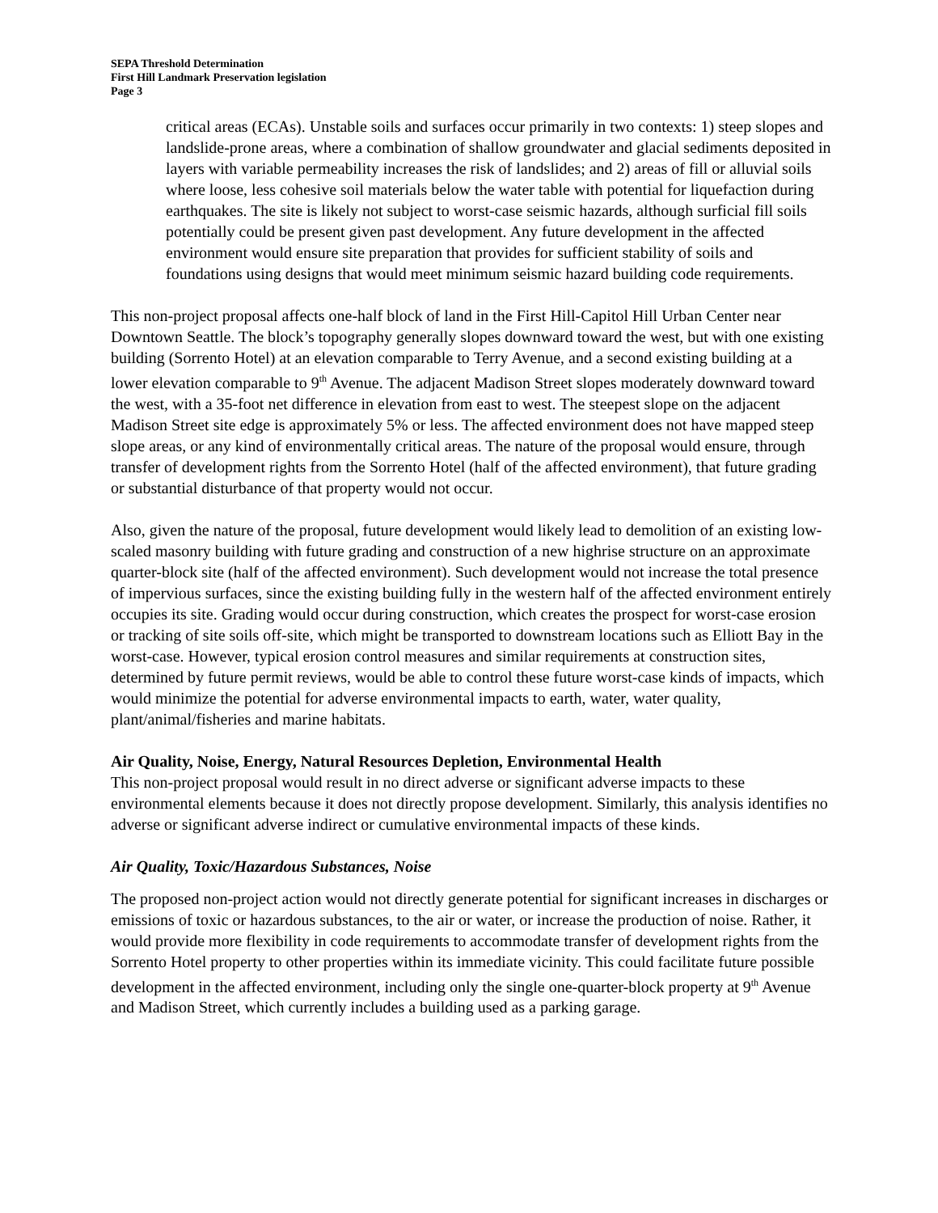SEPA Threshold Determination
First Hill Landmark Preservation legislation
Page 3
critical areas (ECAs). Unstable soils and surfaces occur primarily in two contexts: 1) steep slopes and landslide-prone areas, where a combination of shallow groundwater and glacial sediments deposited in layers with variable permeability increases the risk of landslides; and 2) areas of fill or alluvial soils where loose, less cohesive soil materials below the water table with potential for liquefaction during earthquakes. The site is likely not subject to worst-case seismic hazards, although surficial fill soils potentially could be present given past development. Any future development in the affected environment would ensure site preparation that provides for sufficient stability of soils and foundations using designs that would meet minimum seismic hazard building code requirements.
This non-project proposal affects one-half block of land in the First Hill-Capitol Hill Urban Center near Downtown Seattle. The block’s topography generally slopes downward toward the west, but with one existing building (Sorrento Hotel) at an elevation comparable to Terry Avenue, and a second existing building at a lower elevation comparable to 9<sup>th</sup> Avenue. The adjacent Madison Street slopes moderately downward toward the west, with a 35-foot net difference in elevation from east to west. The steepest slope on the adjacent Madison Street site edge is approximately 5% or less. The affected environment does not have mapped steep slope areas, or any kind of environmentally critical areas. The nature of the proposal would ensure, through transfer of development rights from the Sorrento Hotel (half of the affected environment), that future grading or substantial disturbance of that property would not occur.
Also, given the nature of the proposal, future development would likely lead to demolition of an existing low-scaled masonry building with future grading and construction of a new highrise structure on an approximate quarter-block site (half of the affected environment). Such development would not increase the total presence of impervious surfaces, since the existing building fully in the western half of the affected environment entirely occupies its site. Grading would occur during construction, which creates the prospect for worst-case erosion or tracking of site soils off-site, which might be transported to downstream locations such as Elliott Bay in the worst-case. However, typical erosion control measures and similar requirements at construction sites, determined by future permit reviews, would be able to control these future worst-case kinds of impacts, which would minimize the potential for adverse environmental impacts to earth, water, water quality, plant/animal/fisheries and marine habitats.
Air Quality, Noise, Energy, Natural Resources Depletion, Environmental Health
This non-project proposal would result in no direct adverse or significant adverse impacts to these environmental elements because it does not directly propose development. Similarly, this analysis identifies no adverse or significant adverse indirect or cumulative environmental impacts of these kinds.
Air Quality, Toxic/Hazardous Substances, Noise
The proposed non-project action would not directly generate potential for significant increases in discharges or emissions of toxic or hazardous substances, to the air or water, or increase the production of noise. Rather, it would provide more flexibility in code requirements to accommodate transfer of development rights from the Sorrento Hotel property to other properties within its immediate vicinity. This could facilitate future possible development in the affected environment, including only the single one-quarter-block property at 9<sup>th</sup> Avenue and Madison Street, which currently includes a building used as a parking garage.